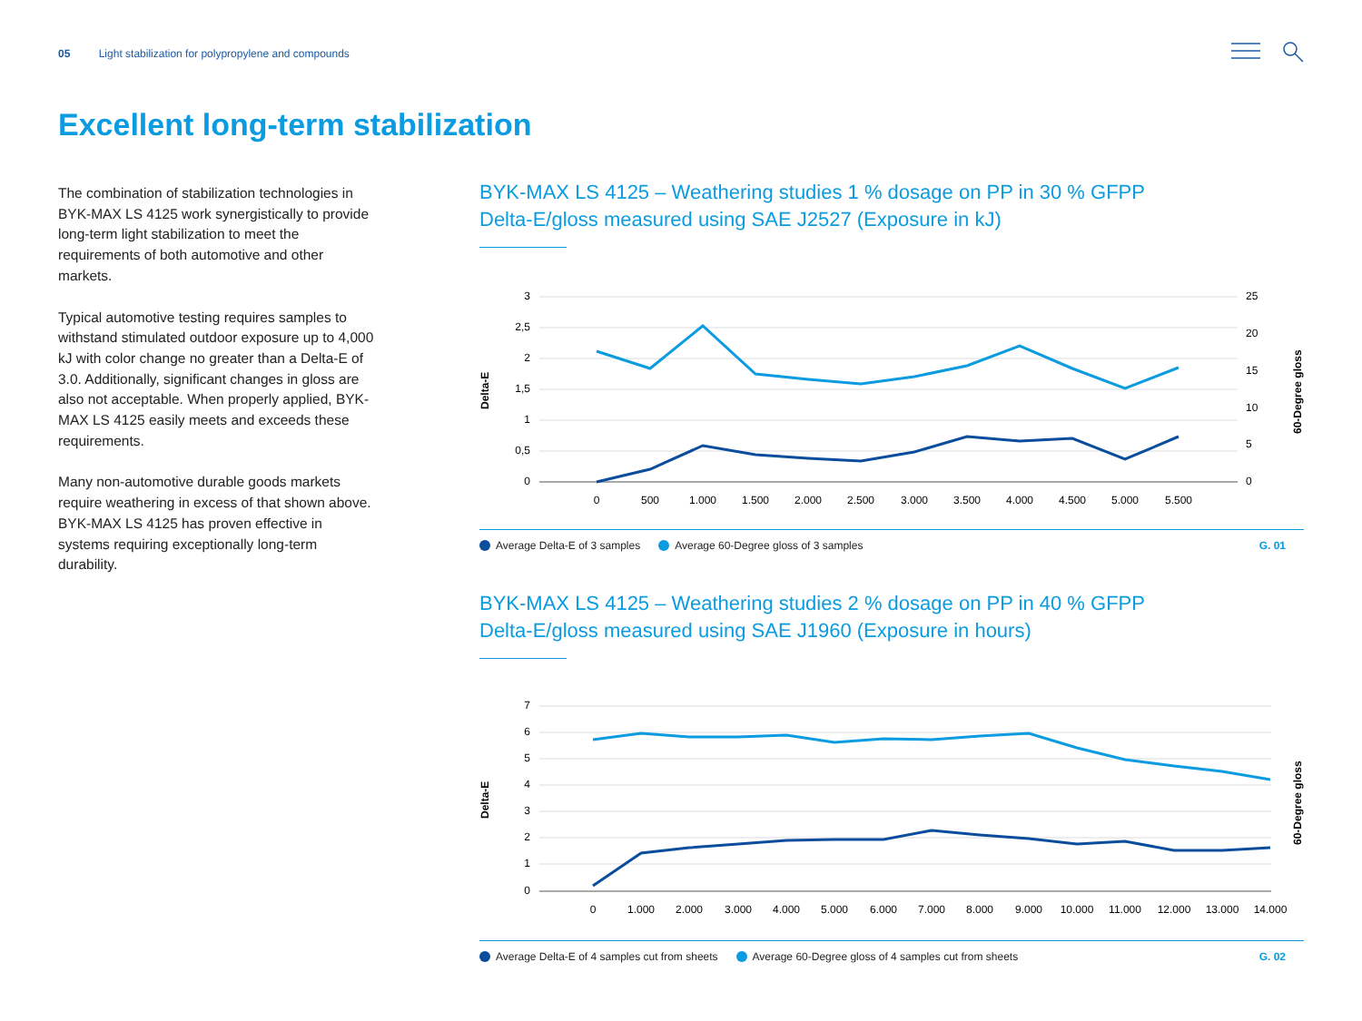05 Light stabilization for polypropylene and compounds
Excellent long-term stabilization
The combination of stabilization technologies in BYK-MAX LS 4125 work synergistically to provide long-term light stabilization to meet the requirements of both automotive and other markets.
Typical automotive testing requires samples to withstand stimulated outdoor exposure up to 4,000 kJ with color change no greater than a Delta-E of 3.0. Additionally, significant changes in gloss are also not acceptable. When properly applied, BYK-MAX LS 4125 easily meets and exceeds these requirements.
Many non-automotive durable goods markets require weathering in excess of that shown above. BYK-MAX LS 4125 has proven effective in systems requiring exceptionally long-term durability.
BYK-MAX LS 4125 – Weathering studies 1 % dosage on PP in 30 % GFPP
Delta-E/gloss measured using SAE J2527 (Exposure in kJ)
3
2,5
2
1,5
1
0,5
0
25
20
15
10
5
0
0
500
1.000
1.500
2.000
2.500
3.000
3.500
4.000
4.500
5.000
5.500
Delta-E
60-Degree gloss
Average Delta-E of 3 samples Average 60-Degree gloss of 3 samples G. 01
BYK-MAX LS 4125 – Weathering studies 2 % dosage on PP in 40 % GFPP
Delta-E/gloss measured using SAE J1960 (Exposure in hours)
7
6
5
4
3
2
1
0
0
1.000
2.000
3.000
4.000
5.000
6.000
7.000
8.000
9.000
10.000
11.000
12.000
13.000
14.000
Delta-E
60-Degree gloss
Average Delta-E of 4 samples cut from sheets Average 60-Degree gloss of 4 samples cut from sheets G. 02